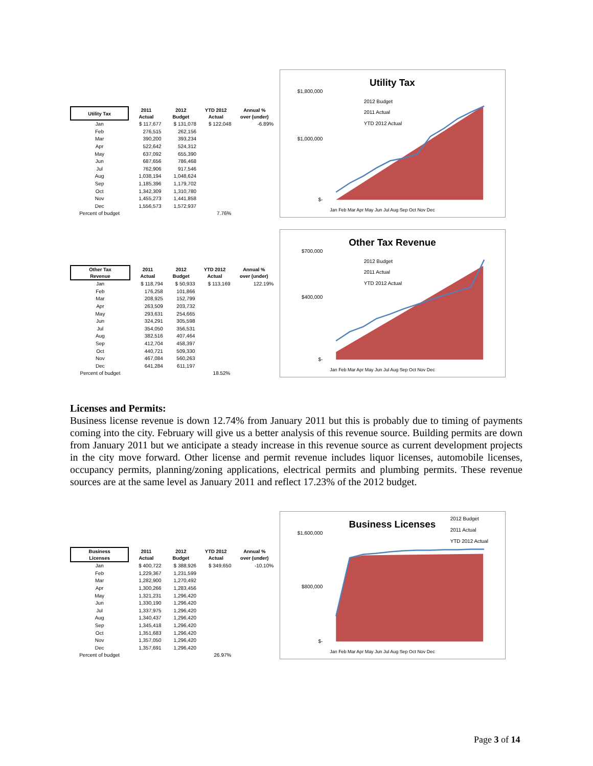| Utility Tax | 2011 Actual | 2012 Budget | YTD 2012 Actual | Annual % over (under) |
| --- | --- | --- | --- | --- |
| Jan | $ 117,677 | $ 131,078 | $ 122,048 | -6.89% |
| Feb | 276,515 | 262,156 | | |
| Mar | 390,200 | 393,234 | | |
| Apr | 522,642 | 524,312 | | |
| May | 637,092 | 655,390 | | |
| Jun | 687,656 | 786,468 | | |
| Jul | 762,906 | 917,546 | | |
| Aug | 1,038,194 | 1,048,624 | | |
| Sep | 1,185,396 | 1,179,702 | | |
| Oct | 1,342,309 | 1,310,780 | | |
| Nov | 1,455,273 | 1,441,858 | | |
| Dec | 1,556,573 | 1,572,937 | | |
| Percent of budget | | | 7.76% | |
Utility Tax
2012 Budget
2011 Actual
YTD 2012 Actual
$1,800,000
$1,000,000
$-
Jan Feb Mar Apr May Jun Jul Aug Sep Oct Nov Dec
| Other Tax Revenue | 2011 Actual | 2012 Budget | YTD 2012 Actual | Annual % over (under) |
| --- | --- | --- | --- | --- |
| Jan | $ 118,794 | $ 50,933 | $ 113,169 | 122.19% |
| Feb | 176,258 | 101,866 | | |
| Mar | 208,925 | 152,799 | | |
| Apr | 263,509 | 203,732 | | |
| May | 293,631 | 254,665 | | |
| Jun | 324,291 | 305,598 | | |
| Jul | 354,050 | 356,531 | | |
| Aug | 382,516 | 407,464 | | |
| Sep | 412,704 | 458,397 | | |
| Oct | 440,721 | 509,330 | | |
| Nov | 467,084 | 560,263 | | |
| Dec | 641,284 | 611,197 | | |
| Percent of budget | | | 18.52% | |
Other Tax Revenue
2012 Budget
2011 Actual
YTD 2012 Actual
$700,000
$400,000
$-
Jan Feb Mar Apr May Jun Jul Aug Sep Oct Nov Dec
Licenses and Permits:
Business license revenue is down 12.74% from January 2011 but this is probably due to timing of payments coming into the city. February will give us a better analysis of this revenue source. Building permits are down from January 2011 but we anticipate a steady increase in this revenue source as current development projects in the city move forward. Other license and permit revenue includes liquor licenses, automobile licenses, occupancy permits, planning/zoning applications, electrical permits and plumbing permits. These revenue sources are at the same level as January 2011 and reflect 17.23% of the 2012 budget.
| Business Licenses | 2011 Actual | 2012 Budget | YTD 2012 Actual | Annual % over (under) |
| --- | --- | --- | --- | --- |
| Jan | $ 400,722 | $ 388,926 | $ 349,650 | -10.10% |
| Feb | 1,229,367 | 1,231,599 | | |
| Mar | 1,282,900 | 1,270,492 | | |
| Apr | 1,300,266 | 1,283,456 | | |
| May | 1,321,231 | 1,296,420 | | |
| Jun | 1,330,190 | 1,296,420 | | |
| Jul | 1,337,975 | 1,296,420 | | |
| Aug | 1,340,437 | 1,296,420 | | |
| Sep | 1,345,418 | 1,296,420 | | |
| Oct | 1,351,683 | 1,296,420 | | |
| Nov | 1,357,050 | 1,296,420 | | |
| Dec | 1,357,691 | 1,296,420 | | |
| Percent of budget | | | 26.97% | |
Business Licenses
2012 Budget
2011 Actual
YTD 2012 Actual
$1,600,000
$800,000
$-
Jan Feb Mar Apr May Jun Jul Aug Sep Oct Nov Dec
Page 3 of 14